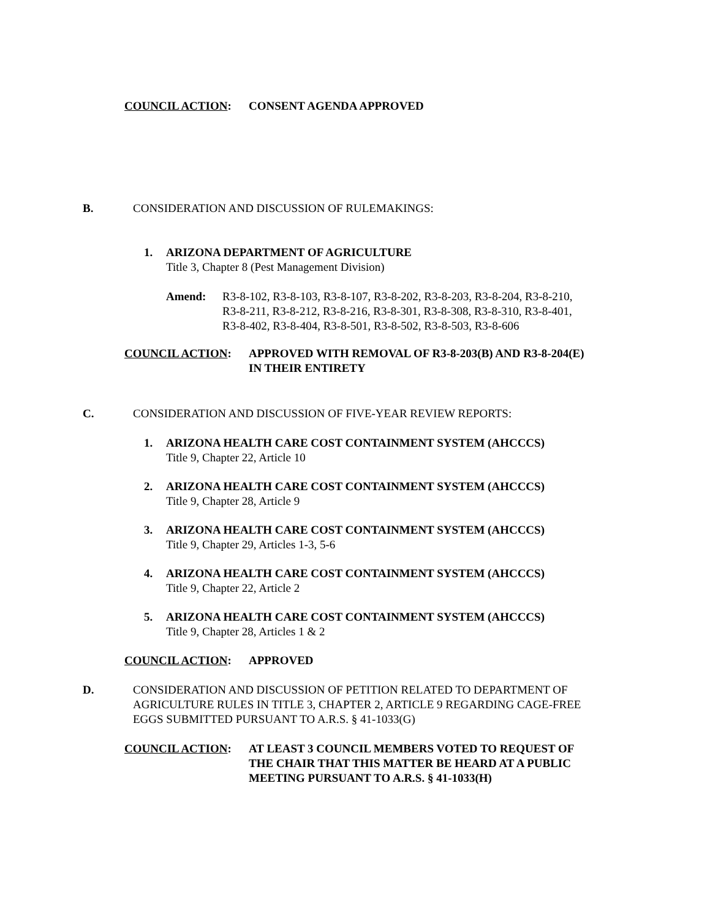COUNCIL ACTION: CONSENT AGENDA APPROVED
B. CONSIDERATION AND DISCUSSION OF RULEMAKINGS:
1. ARIZONA DEPARTMENT OF AGRICULTURE
Title 3, Chapter 8 (Pest Management Division)
Amend: R3-8-102, R3-8-103, R3-8-107, R3-8-202, R3-8-203, R3-8-204, R3-8-210,
R3-8-211, R3-8-212, R3-8-216, R3-8-301, R3-8-308, R3-8-310, R3-8-401,
R3-8-402, R3-8-404, R3-8-501, R3-8-502, R3-8-503, R3-8-606
COUNCIL ACTION: APPROVED WITH REMOVAL OF R3-8-203(B) AND R3-8-204(E)
IN THEIR ENTIRETY
C. CONSIDERATION AND DISCUSSION OF FIVE-YEAR REVIEW REPORTS:
1. ARIZONA HEALTH CARE COST CONTAINMENT SYSTEM (AHCCCS)
Title 9, Chapter 22, Article 10
2. ARIZONA HEALTH CARE COST CONTAINMENT SYSTEM (AHCCCS)
Title 9, Chapter 28, Article 9
3. ARIZONA HEALTH CARE COST CONTAINMENT SYSTEM (AHCCCS)
Title 9, Chapter 29, Articles 1-3, 5-6
4. ARIZONA HEALTH CARE COST CONTAINMENT SYSTEM (AHCCCS)
Title 9, Chapter 22, Article 2
5. ARIZONA HEALTH CARE COST CONTAINMENT SYSTEM (AHCCCS)
Title 9, Chapter 28, Articles 1 & 2
COUNCIL ACTION: APPROVED
D. CONSIDERATION AND DISCUSSION OF PETITION RELATED TO DEPARTMENT OF
AGRICULTURE RULES IN TITLE 3, CHAPTER 2, ARTICLE 9 REGARDING CAGE-FREE
EGGS SUBMITTED PURSUANT TO A.R.S. § 41-1033(G)
COUNCIL ACTION: AT LEAST 3 COUNCIL MEMBERS VOTED TO REQUEST OF
THE CHAIR THAT THIS MATTER BE HEARD AT A PUBLIC
MEETING PURSUANT TO A.R.S. § 41-1033(H)